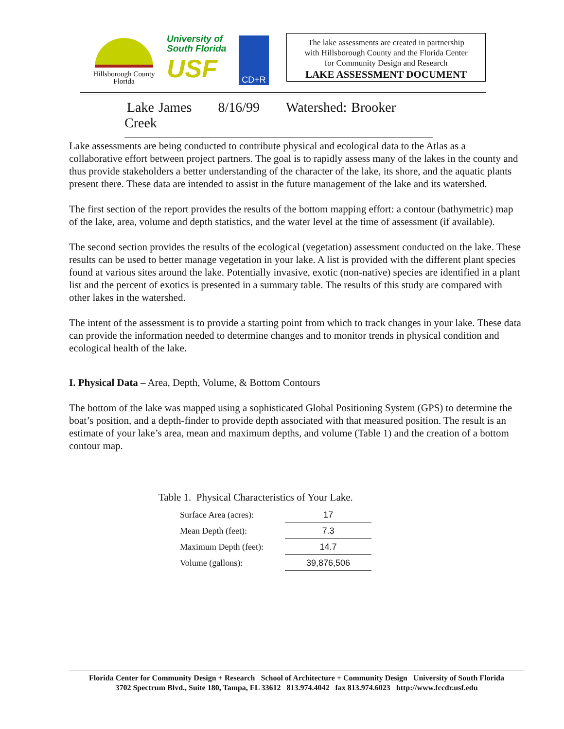Hillsborough County
Florida
University of
South Florida
USF
CD+R
The lake assessments are created in partnership
with Hillsborough County and the Florida Center
for Community Design and Research
LAKE ASSESSMENT DOCUMENT
Lake James 8/16/99 Watershed: Brooker Creek
Lake assessments are being conducted to contribute physical and ecological data to the Atlas as a collaborative effort between project partners. The goal is to rapidly assess many of the lakes in the county and thus provide stakeholders a better understanding of the character of the lake, its shore, and the aquatic plants present there. These data are intended to assist in the future management of the lake and its watershed.
The first section of the report provides the results of the bottom mapping effort: a contour (bathymetric) map of the lake, area, volume and depth statistics, and the water level at the time of assessment (if available).
The second section provides the results of the ecological (vegetation) assessment conducted on the lake. These results can be used to better manage vegetation in your lake. A list is provided with the different plant species found at various sites around the lake. Potentially invasive, exotic (non-native) species are identified in a plant list and the percent of exotics is presented in a summary table. The results of this study are compared with other lakes in the watershed.
The intent of the assessment is to provide a starting point from which to track changes in your lake. These data can provide the information needed to determine changes and to monitor trends in physical condition and ecological health of the lake.
I. Physical Data – Area, Depth, Volume, & Bottom Contours
The bottom of the lake was mapped using a sophisticated Global Positioning System (GPS) to determine the boat’s position, and a depth-finder to provide depth associated with that measured position. The result is an estimate of your lake’s area, mean and maximum depths, and volume (Table 1) and the creation of a bottom contour map.
Table 1. Physical Characteristics of Your Lake.
| Surface Area (acres): | 17 |
| Mean Depth (feet): | 7.3 |
| Maximum Depth (feet): | 14.7 |
| Volume (gallons): | 39,876,506 |
Florida Center for Community Design + Research School of Architecture + Community Design University of South Florida
3702 Spectrum Blvd., Suite 180, Tampa, FL 33612 813.974.4042 fax 813.974.6023 http://www.fccdr.usf.edu